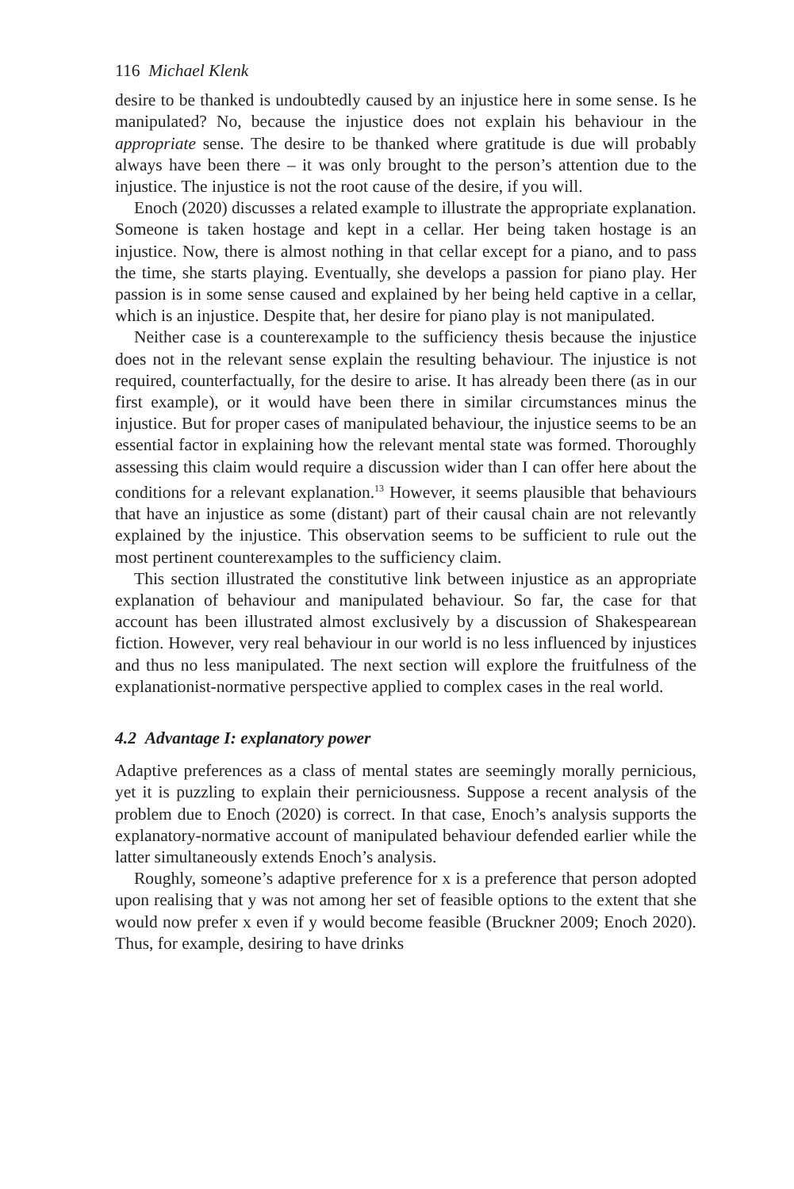116 Michael Klenk
desire to be thanked is undoubtedly caused by an injustice here in some sense. Is he manipulated? No, because the injustice does not explain his behaviour in the appropriate sense. The desire to be thanked where gratitude is due will probably always have been there – it was only brought to the person’s attention due to the injustice. The injustice is not the root cause of the desire, if you will.
Enoch (2020) discusses a related example to illustrate the appropriate explanation. Someone is taken hostage and kept in a cellar. Her being taken hostage is an injustice. Now, there is almost nothing in that cellar except for a piano, and to pass the time, she starts playing. Eventually, she develops a passion for piano play. Her passion is in some sense caused and explained by her being held captive in a cellar, which is an injustice. Despite that, her desire for piano play is not manipulated.
Neither case is a counterexample to the sufficiency thesis because the injustice does not in the relevant sense explain the resulting behaviour. The injustice is not required, counterfactually, for the desire to arise. It has already been there (as in our first example), or it would have been there in similar circumstances minus the injustice. But for proper cases of manipulated behaviour, the injustice seems to be an essential factor in explaining how the relevant mental state was formed. Thoroughly assessing this claim would require a discussion wider than I can offer here about the conditions for a relevant explanation.<sup>13</sup> However, it seems plausible that behaviours that have an injustice as some (distant) part of their causal chain are not relevantly explained by the injustice. This observation seems to be sufficient to rule out the most pertinent counterexamples to the sufficiency claim.
This section illustrated the constitutive link between injustice as an appropriate explanation of behaviour and manipulated behaviour. So far, the case for that account has been illustrated almost exclusively by a discussion of Shakespearean fiction. However, very real behaviour in our world is no less influenced by injustices and thus no less manipulated. The next section will explore the fruitfulness of the explanationist-normative perspective applied to complex cases in the real world.
4.2 Advantage I: explanatory power
Adaptive preferences as a class of mental states are seemingly morally pernicious, yet it is puzzling to explain their perniciousness. Suppose a recent analysis of the problem due to Enoch (2020) is correct. In that case, Enoch’s analysis supports the explanatory-normative account of manipulated behaviour defended earlier while the latter simultaneously extends Enoch’s analysis.
Roughly, someone’s adaptive preference for x is a preference that person adopted upon realising that y was not among her set of feasible options to the extent that she would now prefer x even if y would become feasible (Bruckner 2009; Enoch 2020). Thus, for example, desiring to have drinks